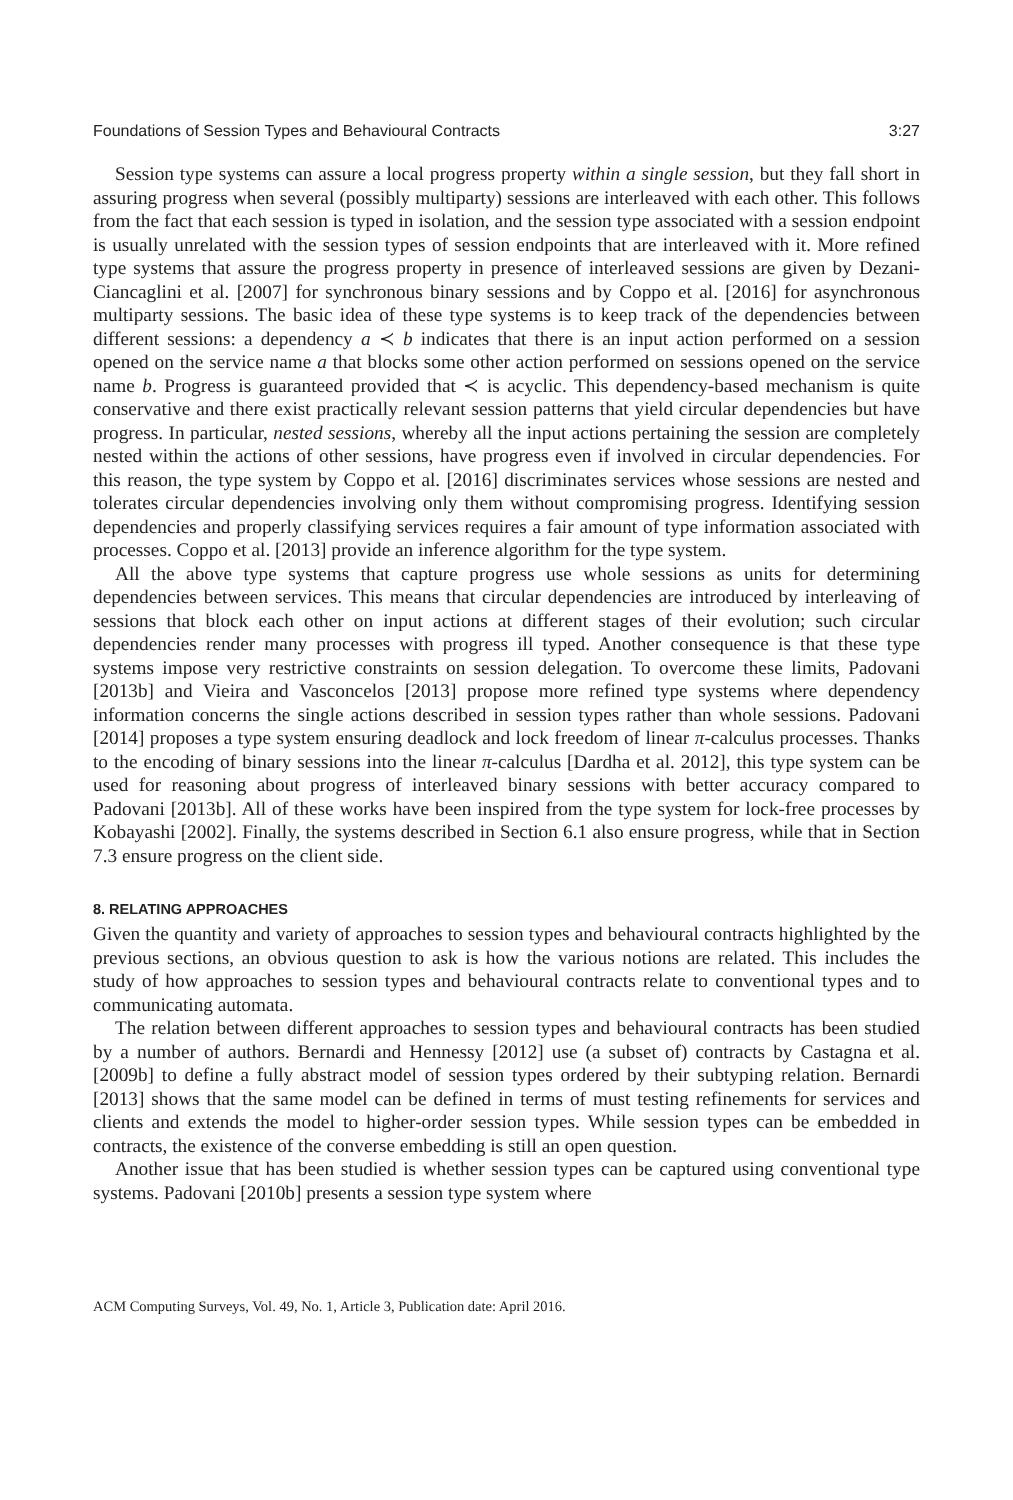Foundations of Session Types and Behavioural Contracts 3:27
Session type systems can assure a local progress property within a single session, but they fall short in assuring progress when several (possibly multiparty) sessions are interleaved with each other. This follows from the fact that each session is typed in isolation, and the session type associated with a session endpoint is usually unrelated with the session types of session endpoints that are interleaved with it. More refined type systems that assure the progress property in presence of interleaved sessions are given by Dezani-Ciancaglini et al. [2007] for synchronous binary sessions and by Coppo et al. [2016] for asynchronous multiparty sessions. The basic idea of these type systems is to keep track of the dependencies between different sessions: a dependency a ≺ b indicates that there is an input action performed on a session opened on the service name a that blocks some other action performed on sessions opened on the service name b. Progress is guaranteed provided that ≺ is acyclic. This dependency-based mechanism is quite conservative and there exist practically relevant session patterns that yield circular dependencies but have progress. In particular, nested sessions, whereby all the input actions pertaining the session are completely nested within the actions of other sessions, have progress even if involved in circular dependencies. For this reason, the type system by Coppo et al. [2016] discriminates services whose sessions are nested and tolerates circular dependencies involving only them without compromising progress. Identifying session dependencies and properly classifying services requires a fair amount of type information associated with processes. Coppo et al. [2013] provide an inference algorithm for the type system.
All the above type systems that capture progress use whole sessions as units for determining dependencies between services. This means that circular dependencies are introduced by interleaving of sessions that block each other on input actions at different stages of their evolution; such circular dependencies render many processes with progress ill typed. Another consequence is that these type systems impose very restrictive constraints on session delegation. To overcome these limits, Padovani [2013b] and Vieira and Vasconcelos [2013] propose more refined type systems where dependency information concerns the single actions described in session types rather than whole sessions. Padovani [2014] proposes a type system ensuring deadlock and lock freedom of linear π-calculus processes. Thanks to the encoding of binary sessions into the linear π-calculus [Dardha et al. 2012], this type system can be used for reasoning about progress of interleaved binary sessions with better accuracy compared to Padovani [2013b]. All of these works have been inspired from the type system for lock-free processes by Kobayashi [2002]. Finally, the systems described in Section 6.1 also ensure progress, while that in Section 7.3 ensure progress on the client side.
8. RELATING APPROACHES
Given the quantity and variety of approaches to session types and behavioural contracts highlighted by the previous sections, an obvious question to ask is how the various notions are related. This includes the study of how approaches to session types and behavioural contracts relate to conventional types and to communicating automata.
The relation between different approaches to session types and behavioural contracts has been studied by a number of authors. Bernardi and Hennessy [2012] use (a subset of) contracts by Castagna et al. [2009b] to define a fully abstract model of session types ordered by their subtyping relation. Bernardi [2013] shows that the same model can be defined in terms of must testing refinements for services and clients and extends the model to higher-order session types. While session types can be embedded in contracts, the existence of the converse embedding is still an open question.
Another issue that has been studied is whether session types can be captured using conventional type systems. Padovani [2010b] presents a session type system where
ACM Computing Surveys, Vol. 49, No. 1, Article 3, Publication date: April 2016.